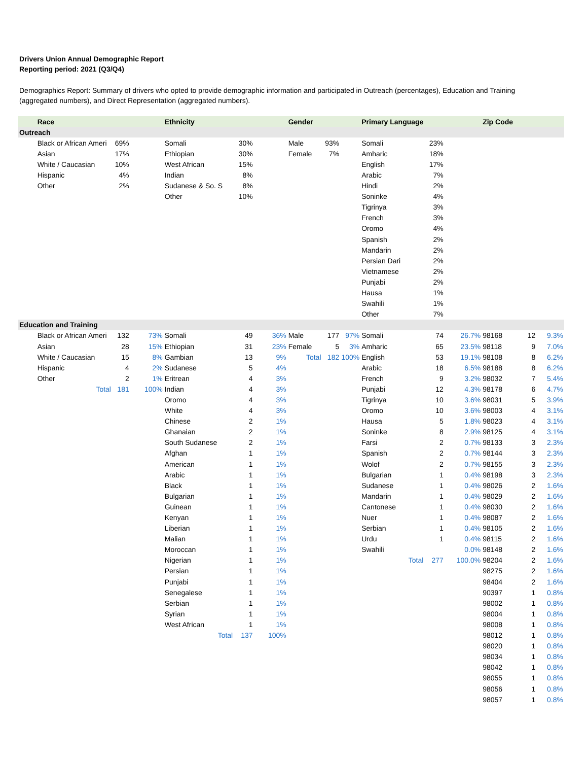Drivers Union Annual Demographic Report
Reporting period: 2021 (Q3/Q4)
Demographics Report: Summary of drivers who opted to provide demographic information and participated in Outreach (percentages), Education and Training (aggregated numbers), and Direct Representation (aggregated numbers).
| | Race | | | Ethnicity | | | Gender | | | Primary Language | | | Zip Code | | |
| --- | --- | --- | --- | --- | --- | --- | --- | --- | --- | --- | --- | --- | --- | --- | --- |
| Outreach | | | | | | | | | | | | | | | |
| | Black or African Ameri | 69% | | Somali | 30% | | Male | 93% | | Somali | 23% | | | | |
| | Asian | 17% | | Ethiopian | 30% | | Female | 7% | | Amharic | 18% | | | | |
| | White / Caucasian | 10% | | West African | 15% | | | | | English | 17% | | | | |
| | Hispanic | 4% | | Indian | 8% | | | | | Arabic | 7% | | | | |
| | Other | 2% | | Sudanese & So. S | 8% | | | | | Hindi | 2% | | | | |
| | | | | Other | 10% | | | | | Soninke | 4% | | | | |
| | | | | | | | | | | Tigrinya | 3% | | | | |
| | | | | | | | | | | French | 3% | | | | |
| | | | | | | | | | | Oromo | 4% | | | | |
| | | | | | | | | | | Spanish | 2% | | | | |
| | | | | | | | | | | Mandarin | 2% | | | | |
| | | | | | | | | | | Persian Dari | 2% | | | | |
| | | | | | | | | | | Vietnamese | 2% | | | | |
| | | | | | | | | | | Punjabi | 2% | | | | |
| | | | | | | | | | | Hausa | 1% | | | | |
| | | | | | | | | | | Swahili | 1% | | | | |
| | | | | | | | | | | Other | 7% | | | | |
| Education and Training | | | | | | | | | | | | | | | |
| | Black or African Ameri | 132 | 73% | Somali | 49 | 36% | Male | 177 | 97% | Somali | 74 | 26.7% | 98168 | 12 | 9.3% |
| | Asian | 28 | 15% | Ethiopian | 31 | 23% | Female | 5 | 3% | Amharic | 65 | 23.5% | 98118 | 9 | 7.0% |
| | White / Caucasian | 15 | 8% | Gambian | 13 | 9% | Total | 182 | 100% | English | 53 | 19.1% | 98108 | 8 | 6.2% |
| | Hispanic | 4 | 2% | Sudanese | 5 | 4% | | | | Arabic | 18 | 6.5% | 98188 | 8 | 6.2% |
| | Other | 2 | 1% | Eritrean | 4 | 3% | | | | French | 9 | 3.2% | 98032 | 7 | 5.4% |
| | Total | 181 | 100% | Indian | 4 | 3% | | | | Punjabi | 12 | 4.3% | 98178 | 6 | 4.7% |
| | | | | Oromo | 4 | 3% | | | | Tigrinya | 10 | 3.6% | 98031 | 5 | 3.9% |
| | | | | White | 4 | 3% | | | | Oromo | 10 | 3.6% | 98003 | 4 | 3.1% |
| | | | | Chinese | 2 | 1% | | | | Hausa | 5 | 1.8% | 98023 | 4 | 3.1% |
| | | | | Ghanaian | 2 | 1% | | | | Soninke | 8 | 2.9% | 98125 | 4 | 3.1% |
| | | | | South Sudanese | 2 | 1% | | | | Farsi | 2 | 0.7% | 98133 | 3 | 2.3% |
| | | | | Afghan | 1 | 1% | | | | Spanish | 2 | 0.7% | 98144 | 3 | 2.3% |
| | | | | American | 1 | 1% | | | | Wolof | 2 | 0.7% | 98155 | 3 | 2.3% |
| | | | | Arabic | 1 | 1% | | | | Bulgarian | 1 | 0.4% | 98198 | 3 | 2.3% |
| | | | | Black | 1 | 1% | | | | Sudanese | 1 | 0.4% | 98026 | 2 | 1.6% |
| | | | | Bulgarian | 1 | 1% | | | | Mandarin | 1 | 0.4% | 98029 | 2 | 1.6% |
| | | | | Guinean | 1 | 1% | | | | Cantonese | 1 | 0.4% | 98030 | 2 | 1.6% |
| | | | | Kenyan | 1 | 1% | | | | Nuer | 1 | 0.4% | 98087 | 2 | 1.6% |
| | | | | Liberian | 1 | 1% | | | | Serbian | 1 | 0.4% | 98105 | 2 | 1.6% |
| | | | | Malian | 1 | 1% | | | | Urdu | 1 | 0.4% | 98115 | 2 | 1.6% |
| | | | | Moroccan | 1 | 1% | | | | Swahili | | 0.0% | 98148 | 2 | 1.6% |
| | | | | Nigerian | 1 | 1% | | | | Total | 277 | 100.0% | 98204 | 2 | 1.6% |
| | | | | Persian | 1 | 1% | | | | | | | 98275 | 2 | 1.6% |
| | | | | Punjabi | 1 | 1% | | | | | | | 98404 | 2 | 1.6% |
| | | | | Senegalese | 1 | 1% | | | | | | | 90397 | 1 | 0.8% |
| | | | | Serbian | 1 | 1% | | | | | | | 98002 | 1 | 0.8% |
| | | | | Syrian | 1 | 1% | | | | | | | 98004 | 1 | 0.8% |
| | | | | West African | 1 | 1% | | | | | | | 98008 | 1 | 0.8% |
| | | | | Total | 137 | 100% | | | | | | | 98012 | 1 | 0.8% |
| | | | | | | | | | | | | | 98020 | 1 | 0.8% |
| | | | | | | | | | | | | | 98034 | 1 | 0.8% |
| | | | | | | | | | | | | | 98042 | 1 | 0.8% |
| | | | | | | | | | | | | | 98055 | 1 | 0.8% |
| | | | | | | | | | | | | | 98056 | 1 | 0.8% |
| | | | | | | | | | | | | | 98057 | 1 | 0.8% |